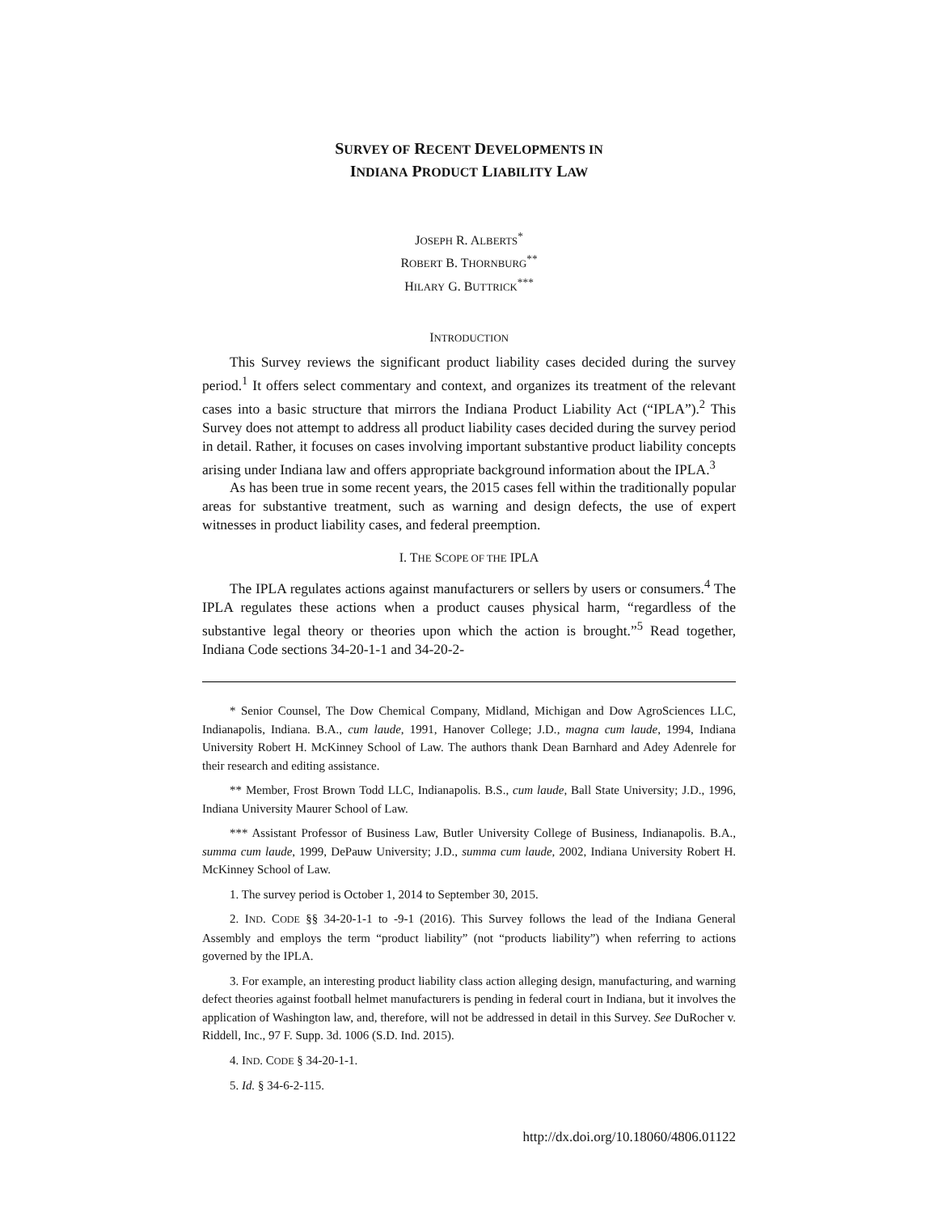SURVEY OF RECENT DEVELOPMENTS IN
INDIANA PRODUCT LIABILITY LAW
JOSEPH R. ALBERTS<sup>*</sup>
ROBERT B. THORNBURG<sup>**</sup>
HILARY G. BUTTRICK<sup>***</sup>
INTRODUCTION
This Survey reviews the significant product liability cases decided during the survey period.<sup>1</sup> It offers select commentary and context, and organizes its treatment of the relevant cases into a basic structure that mirrors the Indiana Product Liability Act (“IPLA”).<sup>2</sup> This Survey does not attempt to address all product liability cases decided during the survey period in detail. Rather, it focuses on cases involving important substantive product liability concepts arising under Indiana law and offers appropriate background information about the IPLA.<sup>3</sup>
As has been true in some recent years, the 2015 cases fell within the traditionally popular areas for substantive treatment, such as warning and design defects, the use of expert witnesses in product liability cases, and federal preemption.
I. THE SCOPE OF THE IPLA
The IPLA regulates actions against manufacturers or sellers by users or consumers.<sup>4</sup> The IPLA regulates these actions when a product causes physical harm, “regardless of the substantive legal theory or theories upon which the action is brought.”<sup>5</sup> Read together, Indiana Code sections 34-20-1-1 and 34-20-2-
* Senior Counsel, The Dow Chemical Company, Midland, Michigan and Dow AgroSciences LLC, Indianapolis, Indiana. B.A., cum laude, 1991, Hanover College; J.D., magna cum laude, 1994, Indiana University Robert H. McKinney School of Law. The authors thank Dean Barnhard and Adey Adenrele for their research and editing assistance.
** Member, Frost Brown Todd LLC, Indianapolis. B.S., cum laude, Ball State University; J.D., 1996, Indiana University Maurer School of Law.
*** Assistant Professor of Business Law, Butler University College of Business, Indianapolis. B.A., summa cum laude, 1999, DePauw University; J.D., summa cum laude, 2002, Indiana University Robert H. McKinney School of Law.
1. The survey period is October 1, 2014 to September 30, 2015.
2. IND. CODE §§ 34-20-1-1 to -9-1 (2016). This Survey follows the lead of the Indiana General Assembly and employs the term “product liability” (not “products liability”) when referring to actions governed by the IPLA.
3. For example, an interesting product liability class action alleging design, manufacturing, and warning defect theories against football helmet manufacturers is pending in federal court in Indiana, but it involves the application of Washington law, and, therefore, will not be addressed in detail in this Survey. See DuRocher v. Riddell, Inc., 97 F. Supp. 3d. 1006 (S.D. Ind. 2015).
4. IND. CODE § 34-20-1-1.
5. Id. § 34-6-2-115.
http://dx.doi.org/10.18060/4806.01122